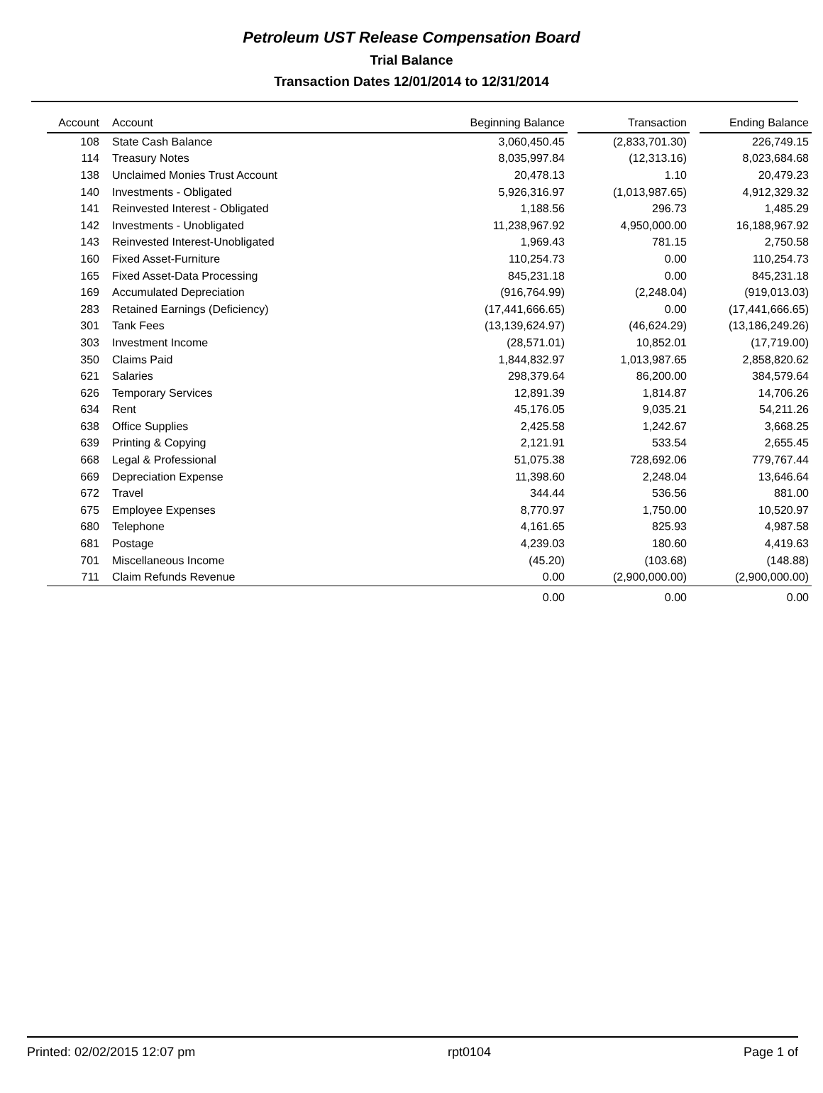Petroleum UST Release Compensation Board
Trial Balance
Transaction Dates 12/01/2014 to 12/31/2014
| Account | Account | Beginning Balance | | Transaction | | Ending Balance |
| --- | --- | --- | --- | --- | --- | --- |
| 108 | State Cash Balance | 3,060,450.45 | | (2,833,701.30) | | 226,749.15 |
| 114 | Treasury Notes | 8,035,997.84 | | (12,313.16) | | 8,023,684.68 |
| 138 | Unclaimed Monies Trust Account | 20,478.13 | | 1.10 | | 20,479.23 |
| 140 | Investments - Obligated | 5,926,316.97 | | (1,013,987.65) | | 4,912,329.32 |
| 141 | Reinvested Interest - Obligated | 1,188.56 | | 296.73 | | 1,485.29 |
| 142 | Investments - Unobligated | 11,238,967.92 | | 4,950,000.00 | | 16,188,967.92 |
| 143 | Reinvested Interest-Unobligated | 1,969.43 | | 781.15 | | 2,750.58 |
| 160 | Fixed Asset-Furniture | 110,254.73 | | 0.00 | | 110,254.73 |
| 165 | Fixed Asset-Data Processing | 845,231.18 | | 0.00 | | 845,231.18 |
| 169 | Accumulated Depreciation | (916,764.99) | | (2,248.04) | | (919,013.03) |
| 283 | Retained Earnings (Deficiency) | (17,441,666.65) | | 0.00 | | (17,441,666.65) |
| 301 | Tank Fees | (13,139,624.97) | | (46,624.29) | | (13,186,249.26) |
| 303 | Investment Income | (28,571.01) | | 10,852.01 | | (17,719.00) |
| 350 | Claims Paid | 1,844,832.97 | | 1,013,987.65 | | 2,858,820.62 |
| 621 | Salaries | 298,379.64 | | 86,200.00 | | 384,579.64 |
| 626 | Temporary Services | 12,891.39 | | 1,814.87 | | 14,706.26 |
| 634 | Rent | 45,176.05 | | 9,035.21 | | 54,211.26 |
| 638 | Office Supplies | 2,425.58 | | 1,242.67 | | 3,668.25 |
| 639 | Printing & Copying | 2,121.91 | | 533.54 | | 2,655.45 |
| 668 | Legal & Professional | 51,075.38 | | 728,692.06 | | 779,767.44 |
| 669 | Depreciation Expense | 11,398.60 | | 2,248.04 | | 13,646.64 |
| 672 | Travel | 344.44 | | 536.56 | | 881.00 |
| 675 | Employee Expenses | 8,770.97 | | 1,750.00 | | 10,520.97 |
| 680 | Telephone | 4,161.65 | | 825.93 | | 4,987.58 |
| 681 | Postage | 4,239.03 | | 180.60 | | 4,419.63 |
| 701 | Miscellaneous Income | (45.20) | | (103.68) | | (148.88) |
| 711 | Claim Refunds Revenue | 0.00 | | (2,900,000.00) | | (2,900,000.00) |
| | | 0.00 | | 0.00 | | 0.00 |
Printed: 02/02/2015 12:07 pm rpt0104 Page 1 of